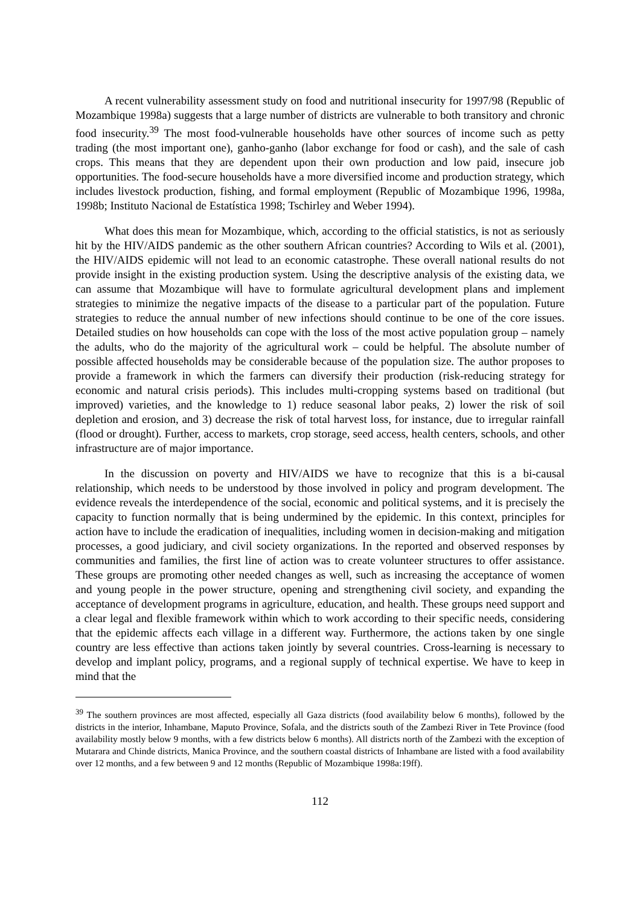A recent vulnerability assessment study on food and nutritional insecurity for 1997/98 (Republic of Mozambique 1998a) suggests that a large number of districts are vulnerable to both transitory and chronic food insecurity.<sup>39</sup> The most food-vulnerable households have other sources of income such as petty trading (the most important one), ganho-ganho (labor exchange for food or cash), and the sale of cash crops. This means that they are dependent upon their own production and low paid, insecure job opportunities. The food-secure households have a more diversified income and production strategy, which includes livestock production, fishing, and formal employment (Republic of Mozambique 1996, 1998a, 1998b; Instituto Nacional de Estatística 1998; Tschirley and Weber 1994).
What does this mean for Mozambique, which, according to the official statistics, is not as seriously hit by the HIV/AIDS pandemic as the other southern African countries? According to Wils et al. (2001), the HIV/AIDS epidemic will not lead to an economic catastrophe. These overall national results do not provide insight in the existing production system. Using the descriptive analysis of the existing data, we can assume that Mozambique will have to formulate agricultural development plans and implement strategies to minimize the negative impacts of the disease to a particular part of the population. Future strategies to reduce the annual number of new infections should continue to be one of the core issues. Detailed studies on how households can cope with the loss of the most active population group – namely the adults, who do the majority of the agricultural work – could be helpful. The absolute number of possible affected households may be considerable because of the population size. The author proposes to provide a framework in which the farmers can diversify their production (risk-reducing strategy for economic and natural crisis periods). This includes multi-cropping systems based on traditional (but improved) varieties, and the knowledge to 1) reduce seasonal labor peaks, 2) lower the risk of soil depletion and erosion, and 3) decrease the risk of total harvest loss, for instance, due to irregular rainfall (flood or drought). Further, access to markets, crop storage, seed access, health centers, schools, and other infrastructure are of major importance.
In the discussion on poverty and HIV/AIDS we have to recognize that this is a bi-causal relationship, which needs to be understood by those involved in policy and program development. The evidence reveals the interdependence of the social, economic and political systems, and it is precisely the capacity to function normally that is being undermined by the epidemic. In this context, principles for action have to include the eradication of inequalities, including women in decision-making and mitigation processes, a good judiciary, and civil society organizations. In the reported and observed responses by communities and families, the first line of action was to create volunteer structures to offer assistance. These groups are promoting other needed changes as well, such as increasing the acceptance of women and young people in the power structure, opening and strengthening civil society, and expanding the acceptance of development programs in agriculture, education, and health. These groups need support and a clear legal and flexible framework within which to work according to their specific needs, considering that the epidemic affects each village in a different way. Furthermore, the actions taken by one single country are less effective than actions taken jointly by several countries. Cross-learning is necessary to develop and implant policy, programs, and a regional supply of technical expertise. We have to keep in mind that the
<sup>39</sup> The southern provinces are most affected, especially all Gaza districts (food availability below 6 months), followed by the districts in the interior, Inhambane, Maputo Province, Sofala, and the districts south of the Zambezi River in Tete Province (food availability mostly below 9 months, with a few districts below 6 months). All districts north of the Zambezi with the exception of Mutarara and Chinde districts, Manica Province, and the southern coastal districts of Inhambane are listed with a food availability over 12 months, and a few between 9 and 12 months (Republic of Mozambique 1998a:19ff).
112